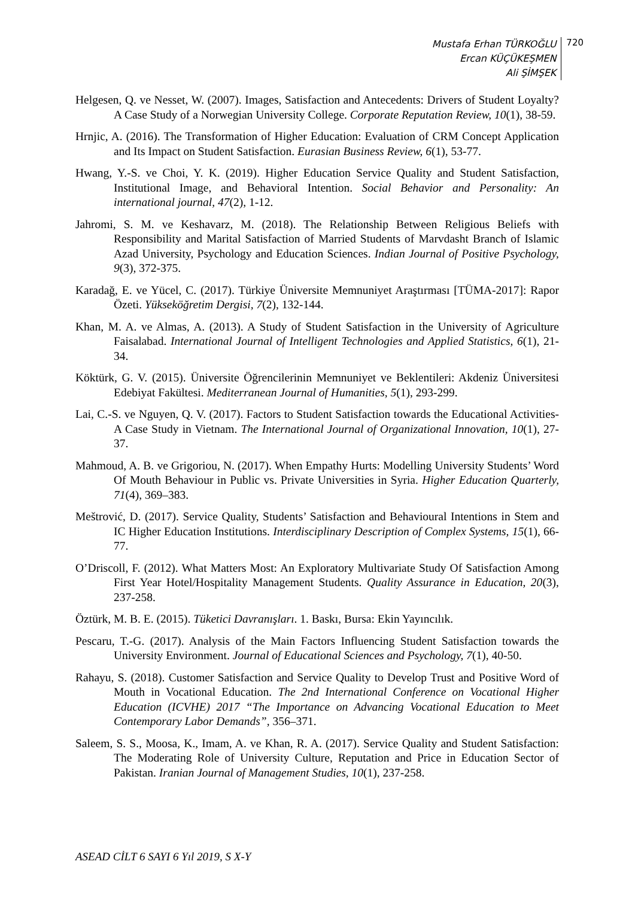Mustafa Erhan TÜRKOĞLU
Ercan KÜÇÜKEŞMEN
Ali ŞİMŞEK
720
Helgesen, Q. ve Nesset, W. (2007). Images, Satisfaction and Antecedents: Drivers of Student Loyalty? A Case Study of a Norwegian University College. Corporate Reputation Review, 10(1), 38-59.
Hrnjic, A. (2016). The Transformation of Higher Education: Evaluation of CRM Concept Application and Its Impact on Student Satisfaction. Eurasian Business Review, 6(1), 53-77.
Hwang, Y.-S. ve Choi, Y. K. (2019). Higher Education Service Quality and Student Satisfaction, Institutional Image, and Behavioral Intention. Social Behavior and Personality: An international journal, 47(2), 1-12.
Jahromi, S. M. ve Keshavarz, M. (2018). The Relationship Between Religious Beliefs with Responsibility and Marital Satisfaction of Married Students of Marvdasht Branch of Islamic Azad University, Psychology and Education Sciences. Indian Journal of Positive Psychology, 9(3), 372-375.
Karadağ, E. ve Yücel, C. (2017). Türkiye Üniversite Memnuniyet Araştırması [TÜMA-2017]: Rapor Özeti. Yükseköğretim Dergisi, 7(2), 132-144.
Khan, M. A. ve Almas, A. (2013). A Study of Student Satisfaction in the University of Agriculture Faisalabad. International Journal of Intelligent Technologies and Applied Statistics, 6(1), 21-34.
Köktürk, G. V. (2015). Üniversite Öğrencilerinin Memnuniyet ve Beklentileri: Akdeniz Üniversitesi Edebiyat Fakültesi. Mediterranean Journal of Humanities, 5(1), 293-299.
Lai, C.-S. ve Nguyen, Q. V. (2017). Factors to Student Satisfaction towards the Educational Activities-A Case Study in Vietnam. The International Journal of Organizational Innovation, 10(1), 27-37.
Mahmoud, A. B. ve Grigoriou, N. (2017). When Empathy Hurts: Modelling University Students’ Word Of Mouth Behaviour in Public vs. Private Universities in Syria. Higher Education Quarterly, 71(4), 369–383.
Meštrović, D. (2017). Service Quality, Students’ Satisfaction and Behavioural Intentions in Stem and IC Higher Education Institutions. Interdisciplinary Description of Complex Systems, 15(1), 66-77.
O’Driscoll, F. (2012). What Matters Most: An Exploratory Multivariate Study Of Satisfaction Among First Year Hotel/Hospitality Management Students. Quality Assurance in Education, 20(3), 237-258.
Öztürk, M. B. E. (2015). Tüketici Davranışları. 1. Baskı, Bursa: Ekin Yayıncılık.
Pescaru, T.-G. (2017). Analysis of the Main Factors Influencing Student Satisfaction towards the University Environment. Journal of Educational Sciences and Psychology, 7(1), 40-50.
Rahayu, S. (2018). Customer Satisfaction and Service Quality to Develop Trust and Positive Word of Mouth in Vocational Education. The 2nd International Conference on Vocational Higher Education (ICVHE) 2017 “The Importance on Advancing Vocational Education to Meet Contemporary Labor Demands”, 356–371.
Saleem, S. S., Moosa, K., Imam, A. ve Khan, R. A. (2017). Service Quality and Student Satisfaction: The Moderating Role of University Culture, Reputation and Price in Education Sector of Pakistan. Iranian Journal of Management Studies, 10(1), 237-258.
ASEAD CİLT 6 SAYI 6 Yıl 2019, S X-Y